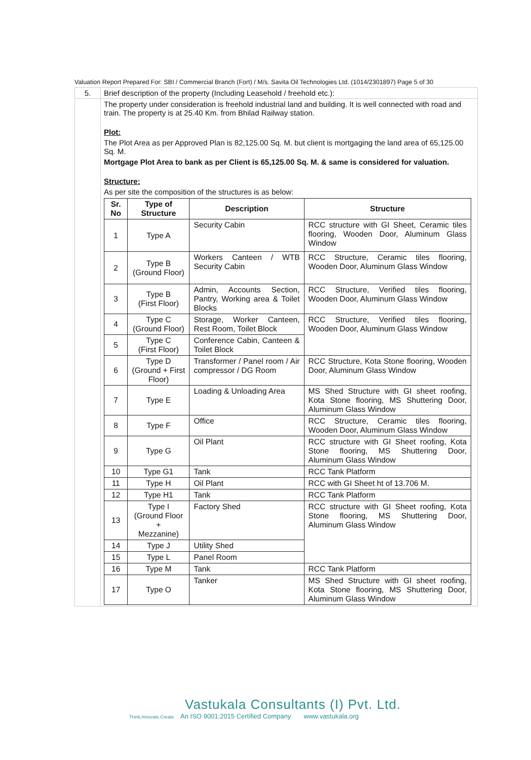Valuation Report Prepared For: SBI / Commercial Branch (Fort) / M/s. Savita Oil Technologies Ltd. (1014/2301897) Page 5 of 30
| 5. | Brief description of the property (Including Leasehold / freehold etc.): |
| | The property under consideration is freehold industrial land and building. It is well connected with road and train. The property is at 25.40 Km. from Bhilad Railway station. Plot: The Plot Area as per Approved Plan is 82,125.00 Sq. M. but client is mortgaging the land area of 65,125.00 Sq. M. Mortgage Plot Area to bank as per Client is 65,125.00 Sq. M. & same is considered for valuation. Structure: As per site the composition of the structures is as below: / Sr. No / Type of Structure / Description / Structure / / --- / --- / --- / --- / / 1 / Type A / Security Cabin / RCC structure with GI Sheet, Ceramic tiles flooring, Wooden Door, Aluminum Glass Window / / 2 / Type B (Ground Floor) / Workers Canteen / WTB Security Cabin / RCC Structure, Ceramic tiles flooring, Wooden Door, Aluminum Glass Window / / 3 / Type B (First Floor) / Admin, Accounts Section, Pantry, Working area & Toilet Blocks / RCC Structure, Verified tiles flooring, Wooden Door, Aluminum Glass Window / / 4 / Type C (Ground Floor) / Storage, Worker Canteen, Rest Room, Toilet Block / RCC Structure, Verified tiles flooring, Wooden Door, Aluminum Glass Window / / 5 / Type C (First Floor) / Conference Cabin, Canteen & Toilet Block / / / 6 / Type D (Ground + First Floor) / Transformer / Panel room / Air compressor / DG Room / RCC Structure, Kota Stone flooring, Wooden Door, Aluminum Glass Window / / 7 / Type E / Loading & Unloading Area / MS Shed Structure with GI sheet roofing, Kota Stone flooring, MS Shuttering Door, Aluminum Glass Window / / 8 / Type F / Office / RCC Structure, Ceramic tiles flooring, Wooden Door, Aluminum Glass Window / / 9 / Type G / Oil Plant / RCC structure with GI Sheet roofing, Kota Stone flooring, MS Shuttering Door, Aluminum Glass Window / / 10 / Type G1 / Tank / RCC Tank Platform / / 11 / Type H / Oil Plant / RCC with GI Sheet ht of 13.706 M. / / 12 / Type H1 / Tank / RCC Tank Platform / / 13 / Type I (Ground Floor + Mezzanine) / Factory Shed / RCC structure with GI Sheet roofing, Kota Stone flooring, MS Shuttering Door, Aluminum Glass Window / / 14 / Type J / Utility Shed / / / 15 / Type L / Panel Room / / / 16 / Type M / Tank / RCC Tank Platform / / 17 / Type O / Tanker / MS Shed Structure with GI sheet roofing, Kota Stone flooring, MS Shuttering Door, Aluminum Glass Window / |
Vastukala Consultants (I) Pvt. Ltd.
Think.Innovate.Create An ISO 9001:2015 Certified Company www.vastukala.org